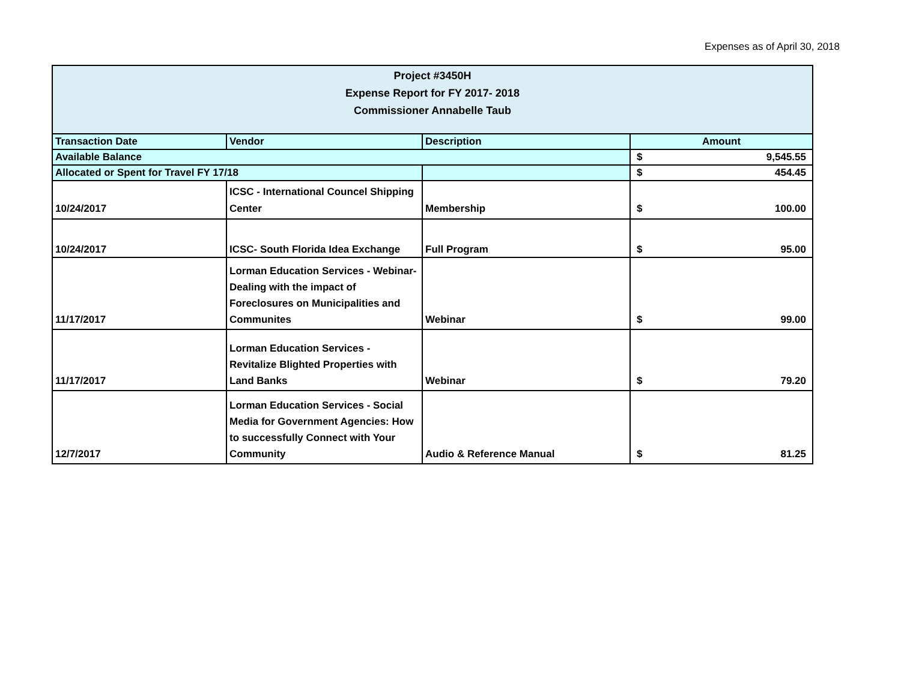Expenses as of April 30, 2018
| Project #3450H Expense Report for FY 2017- 2018 Commissioner Annabelle Taub | | | |
| Transaction Date | Vendor | Description | Amount |
| Available Balance | | | $ 9,545.55 |
| Allocated or Spent for Travel FY 17/18 | | | $ 454.45 |
| 10/24/2017 | ICSC - International Councel Shipping Center | Membership | $ 100.00 |
| 10/24/2017 | ICSC- South Florida Idea Exchange | Full Program | $ 95.00 |
| 11/17/2017 | Lorman Education Services - Webinar- Dealing with the impact of Foreclosures on Municipalities and Communites | Webinar | $ 99.00 |
| 11/17/2017 | Lorman Education Services - Revitalize Blighted Properties with Land Banks | Webinar | $ 79.20 |
| 12/7/2017 | Lorman Education Services - Social Media for Government Agencies: How to successfully Connect with Your Community | Audio & Reference Manual | $ 81.25 |